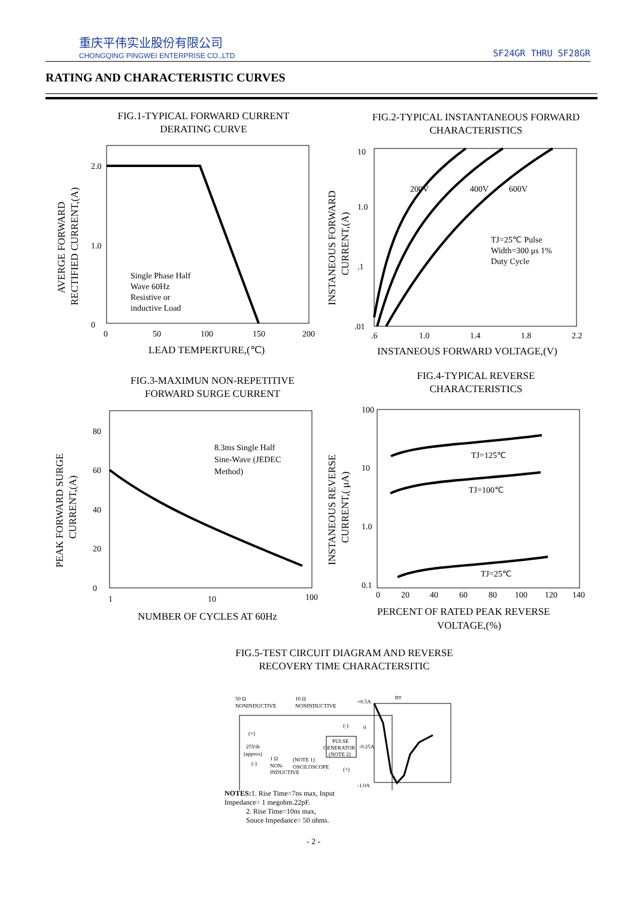重庆平伟实业股份有限公司
CHONGQING PINGWEI ENTERPRISE CO.,LTD
SF24GR THRU SF28GR
RATING AND CHARACTERISTIC CURVES
FIG.1-TYPICAL FORWARD CURRENT
DERATING CURVE
2.0
1.0
0
0
50
100
150
200
Single Phase Half
Wave 60Hz
Resistive or
inductive Load
LEAD TEMPERTURE,(℃)
AVERGE FORWARD
RECTIFIED CURRENT,(A)
FIG.2-TYPICAL INSTANTANEOUS FORWARD
CHARACTERISTICS
10
1.0
.1
.01
.6
1.0
1.4
1.8
2.2
200V
400V
600V
TJ=25℃ Pulse
Width=300 μs 1%
Duty Cycle
INSTANEOUS FORWARD VOLTAGE,(V)
INSTANEOUS FORWARD
CURRENT,(A)
FIG.3-MAXIMUN NON-REPETITIVE
FORWARD SURGE CURRENT
FIG.4-TYPICAL REVERSE
CHARACTERISTICS
80
60
40
20
0
1
10
100
8.3ms Single Half
Sine-Wave (JEDEC
Method)
NUMBER OF CYCLES AT 60Hz
PEAK FORWARD SURGE
CURRENT,(A)
100
10
1.0
0.1
0
20
40
60
80
100
120
140
TJ=125℃
TJ=100℃
TJ=25℃
PERCENT OF RATED PEAK REVERSE
VOLTAGE,(%)
INSTANEOUS REVERSE
CURRENT,( μA)
FIG.5-TEST CIRCUIT DIAGRAM AND REVERSE
RECOVERY TIME CHARACTERSITIC
50 Ω
NONINDUCTIVE
10 Ω
NONINDUCTIVE
(+)
25Vdc
(approx)
(-)
1 Ω
NON-
INDUCTIVE
(NOTE 1)
OSCILOSCOPE
PULSE
GENERATOR
(NOTE 2)
(-)
(+)
+0.5A
0
-0.25A
-1.0A
trr
NOTES: 1. Rise Time=7ns max, Input
Impedance= 1 megohm.22pF.
2. Rise Time=10ns max,
Souce Impedance= 50 ohms.
- 2 -